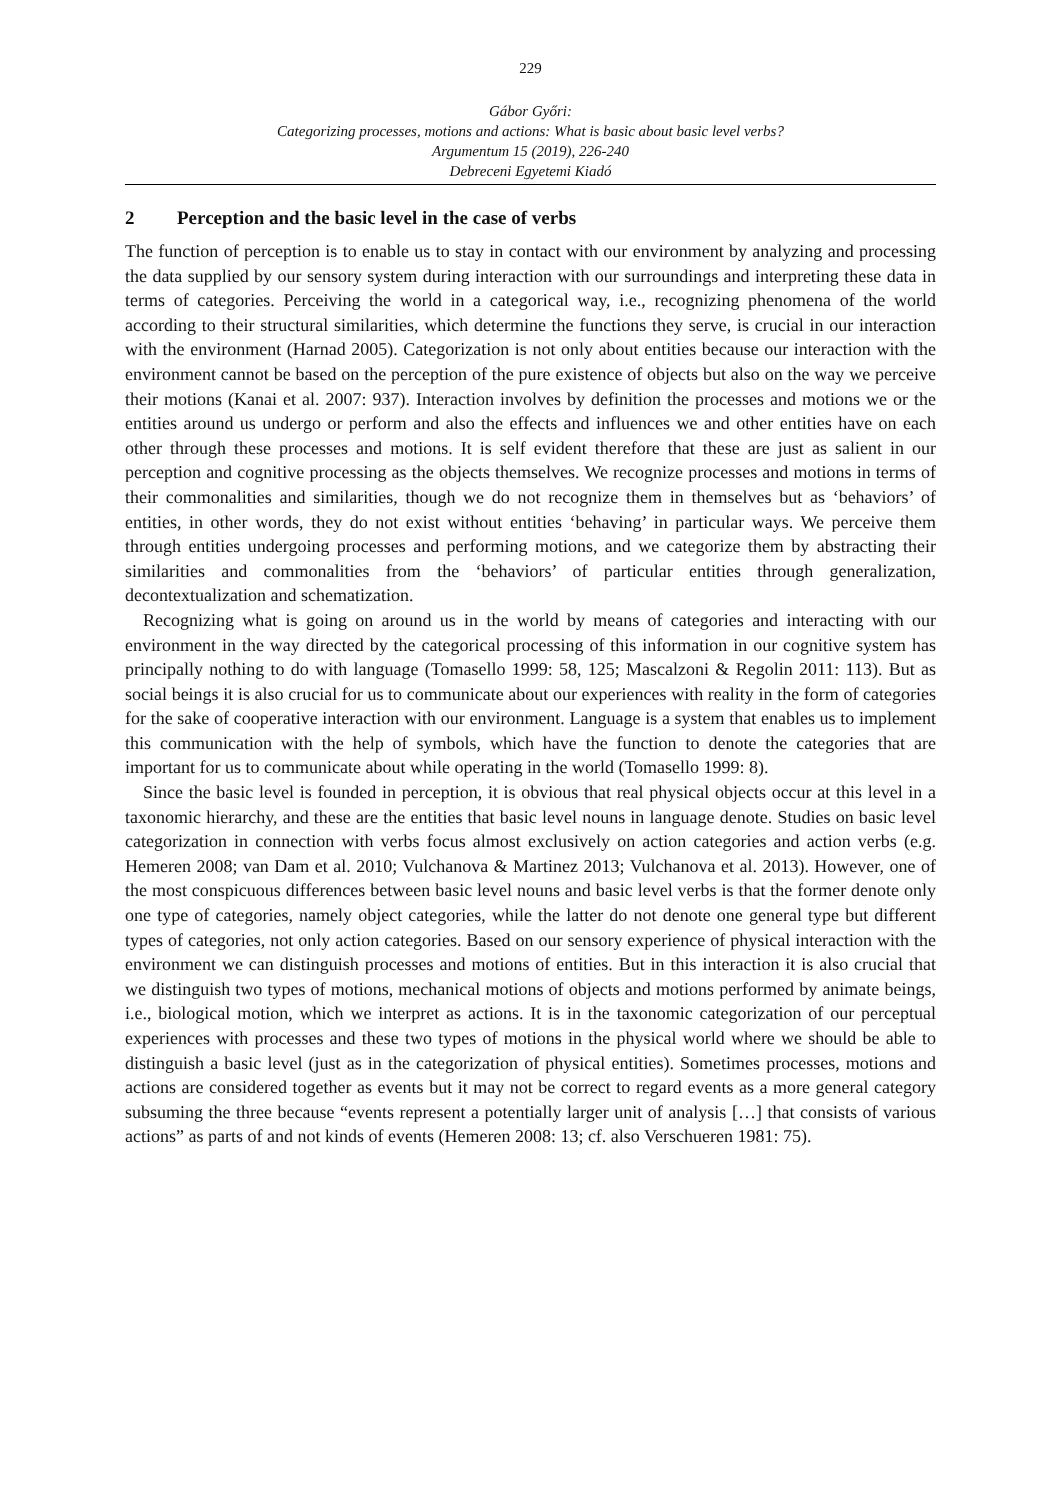229
Gábor Győri:
Categorizing processes, motions and actions: What is basic about basic level verbs?
Argumentum 15 (2019), 226-240
Debreceni Egyetemi Kiadó
2 Perception and the basic level in the case of verbs
The function of perception is to enable us to stay in contact with our environment by analyzing and processing the data supplied by our sensory system during interaction with our surroundings and interpreting these data in terms of categories. Perceiving the world in a categorical way, i.e., recognizing phenomena of the world according to their structural similarities, which determine the functions they serve, is crucial in our interaction with the environment (Harnad 2005). Categorization is not only about entities because our interaction with the environment cannot be based on the perception of the pure existence of objects but also on the way we perceive their motions (Kanai et al. 2007: 937). Interaction involves by definition the processes and motions we or the entities around us undergo or perform and also the effects and influences we and other entities have on each other through these processes and motions. It is self evident therefore that these are just as salient in our perception and cognitive processing as the objects themselves. We recognize processes and motions in terms of their commonalities and similarities, though we do not recognize them in themselves but as ‘behaviors’ of entities, in other words, they do not exist without entities ‘behaving’ in particular ways. We perceive them through entities undergoing processes and performing motions, and we categorize them by abstracting their similarities and commonalities from the ‘behaviors’ of particular entities through generalization, decontextualization and schematization.
Recognizing what is going on around us in the world by means of categories and interacting with our environment in the way directed by the categorical processing of this information in our cognitive system has principally nothing to do with language (Tomasello 1999: 58, 125; Mascalzoni & Regolin 2011: 113). But as social beings it is also crucial for us to communicate about our experiences with reality in the form of categories for the sake of cooperative interaction with our environment. Language is a system that enables us to implement this communication with the help of symbols, which have the function to denote the categories that are important for us to communicate about while operating in the world (Tomasello 1999: 8).
Since the basic level is founded in perception, it is obvious that real physical objects occur at this level in a taxonomic hierarchy, and these are the entities that basic level nouns in language denote. Studies on basic level categorization in connection with verbs focus almost exclusively on action categories and action verbs (e.g. Hemeren 2008; van Dam et al. 2010; Vulchanova & Martinez 2013; Vulchanova et al. 2013). However, one of the most conspicuous differences between basic level nouns and basic level verbs is that the former denote only one type of categories, namely object categories, while the latter do not denote one general type but different types of categories, not only action categories. Based on our sensory experience of physical interaction with the environment we can distinguish processes and motions of entities. But in this interaction it is also crucial that we distinguish two types of motions, mechanical motions of objects and motions performed by animate beings, i.e., biological motion, which we interpret as actions. It is in the taxonomic categorization of our perceptual experiences with processes and these two types of motions in the physical world where we should be able to distinguish a basic level (just as in the categorization of physical entities). Sometimes processes, motions and actions are considered together as events but it may not be correct to regard events as a more general category subsuming the three because “events represent a potentially larger unit of analysis […] that consists of various actions” as parts of and not kinds of events (Hemeren 2008: 13; cf. also Verschueren 1981: 75).